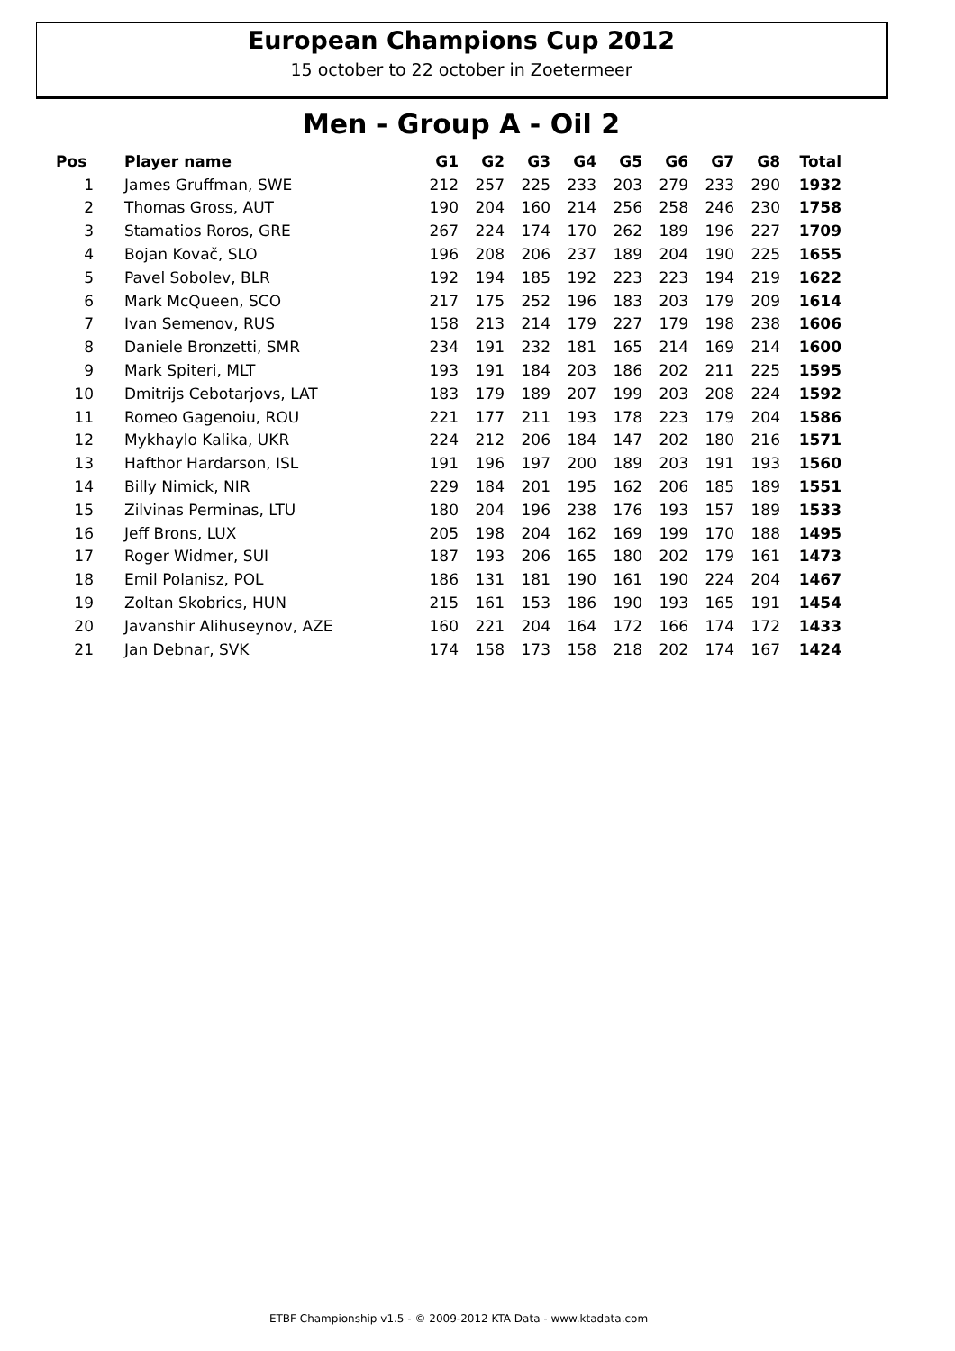European Champions Cup 2012
15 october to 22 october in Zoetermeer
Men - Group A - Oil 2
| Pos | Player name | G1 | G2 | G3 | G4 | G5 | G6 | G7 | G8 | Total |
| --- | --- | --- | --- | --- | --- | --- | --- | --- | --- | --- |
| 1 | James Gruffman, SWE | 212 | 257 | 225 | 233 | 203 | 279 | 233 | 290 | 1932 |
| 2 | Thomas Gross, AUT | 190 | 204 | 160 | 214 | 256 | 258 | 246 | 230 | 1758 |
| 3 | Stamatios Roros, GRE | 267 | 224 | 174 | 170 | 262 | 189 | 196 | 227 | 1709 |
| 4 | Bojan Kovač, SLO | 196 | 208 | 206 | 237 | 189 | 204 | 190 | 225 | 1655 |
| 5 | Pavel Sobolev, BLR | 192 | 194 | 185 | 192 | 223 | 223 | 194 | 219 | 1622 |
| 6 | Mark McQueen, SCO | 217 | 175 | 252 | 196 | 183 | 203 | 179 | 209 | 1614 |
| 7 | Ivan Semenov, RUS | 158 | 213 | 214 | 179 | 227 | 179 | 198 | 238 | 1606 |
| 8 | Daniele Bronzetti, SMR | 234 | 191 | 232 | 181 | 165 | 214 | 169 | 214 | 1600 |
| 9 | Mark Spiteri, MLT | 193 | 191 | 184 | 203 | 186 | 202 | 211 | 225 | 1595 |
| 10 | Dmitrijs Cebotarjovs, LAT | 183 | 179 | 189 | 207 | 199 | 203 | 208 | 224 | 1592 |
| 11 | Romeo Gagenoiu, ROU | 221 | 177 | 211 | 193 | 178 | 223 | 179 | 204 | 1586 |
| 12 | Mykhaylo Kalika, UKR | 224 | 212 | 206 | 184 | 147 | 202 | 180 | 216 | 1571 |
| 13 | Hafthor Hardarson, ISL | 191 | 196 | 197 | 200 | 189 | 203 | 191 | 193 | 1560 |
| 14 | Billy Nimick, NIR | 229 | 184 | 201 | 195 | 162 | 206 | 185 | 189 | 1551 |
| 15 | Zilvinas Perminas, LTU | 180 | 204 | 196 | 238 | 176 | 193 | 157 | 189 | 1533 |
| 16 | Jeff Brons, LUX | 205 | 198 | 204 | 162 | 169 | 199 | 170 | 188 | 1495 |
| 17 | Roger Widmer, SUI | 187 | 193 | 206 | 165 | 180 | 202 | 179 | 161 | 1473 |
| 18 | Emil Polanisz, POL | 186 | 131 | 181 | 190 | 161 | 190 | 224 | 204 | 1467 |
| 19 | Zoltan Skobrics, HUN | 215 | 161 | 153 | 186 | 190 | 193 | 165 | 191 | 1454 |
| 20 | Javanshir Alihuseynov, AZE | 160 | 221 | 204 | 164 | 172 | 166 | 174 | 172 | 1433 |
| 21 | Jan Debnar, SVK | 174 | 158 | 173 | 158 | 218 | 202 | 174 | 167 | 1424 |
ETBF Championship v1.5 - © 2009-2012 KTA Data - www.ktadata.com